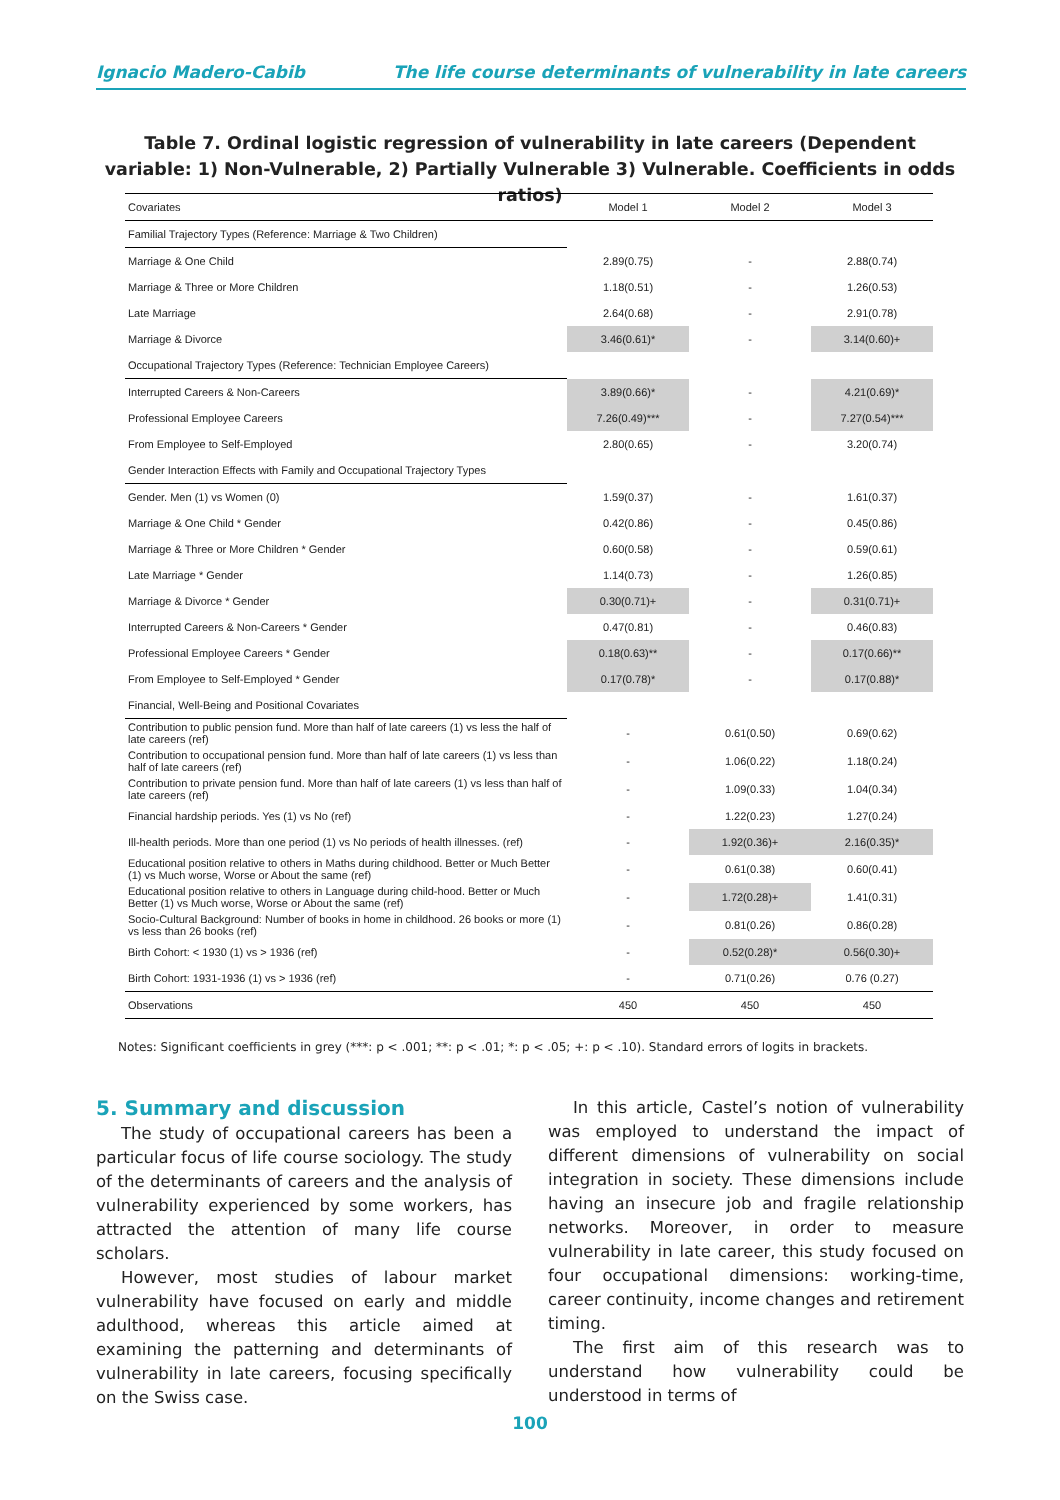Ignacio Madero-Cabib The life course determinants of vulnerability in late careers
Table 7. Ordinal logistic regression of vulnerability in late careers (Dependent variable: 1) Non-Vulnerable, 2) Partially Vulnerable 3) Vulnerable. Coefficients in odds ratios)
| Covariates | Model 1 | Model 2 | Model 3 |
| --- | --- | --- | --- |
| Familial Trajectory Types (Reference: Marriage & Two Children) | | | |
| Marriage & One Child | 2.89(0.75) | - | 2.88(0.74) |
| Marriage & Three or More Children | 1.18(0.51) | - | 1.26(0.53) |
| Late Marriage | 2.64(0.68) | - | 2.91(0.78) |
| Marriage & Divorce | 3.46(0.61)* | - | 3.14(0.60)+ |
| Occupational Trajectory Types (Reference: Technician Employee Careers) | | | |
| Interrupted Careers & Non-Careers | 3.89(0.66)* | - | 4.21(0.69)* |
| Professional Employee Careers | 7.26(0.49)*** | - | 7.27(0.54)*** |
| From Employee to Self-Employed | 2.80(0.65) | - | 3.20(0.74) |
| Gender Interaction Effects with Family and Occupational Trajectory Types | | | |
| Gender. Men (1) vs Women (0) | 1.59(0.37) | - | 1.61(0.37) |
| Marriage & One Child * Gender | 0.42(0.86) | - | 0.45(0.86) |
| Marriage & Three or More Children * Gender | 0.60(0.58) | - | 0.59(0.61) |
| Late Marriage * Gender | 1.14(0.73) | - | 1.26(0.85) |
| Marriage & Divorce * Gender | 0.30(0.71)+ | - | 0.31(0.71)+ |
| Interrupted Careers & Non-Careers * Gender | 0.47(0.81) | - | 0.46(0.83) |
| Professional Employee Careers * Gender | 0.18(0.63)** | - | 0.17(0.66)** |
| From Employee to Self-Employed * Gender | 0.17(0.78)* | - | 0.17(0.88)* |
| Financial, Well-Being and Positional Covariates | | | |
| Contribution to public pension fund. More than half of late careers (1) vs less the half of late careers (ref) | - | 0.61(0.50) | 0.69(0.62) |
| Contribution to occupational pension fund. More than half of late careers (1) vs less than half of late careers (ref) | - | 1.06(0.22) | 1.18(0.24) |
| Contribution to private pension fund. More than half of late careers (1) vs less than half of late careers (ref) | - | 1.09(0.33) | 1.04(0.34) |
| Financial hardship periods. Yes (1) vs No (ref) | - | 1.22(0.23) | 1.27(0.24) |
| Ill-health periods. More than one period (1) vs No periods of health illnesses. (ref) | - | 1.92(0.36)+ | 2.16(0.35)* |
| Educational position relative to others in Maths during childhood. Better or Much Better (1) vs Much worse, Worse or About the same (ref) | - | 0.61(0.38) | 0.60(0.41) |
| Educational position relative to others in Language during child-hood. Better or Much Better (1) vs Much worse, Worse or About the same (ref) | - | 1.72(0.28)+ | 1.41(0.31) |
| Socio-Cultural Background: Number of books in home in childhood. 26 books or more (1) vs less than 26 books (ref) | - | 0.81(0.26) | 0.86(0.28) |
| Birth Cohort: < 1930 (1) vs > 1936 (ref) | - | 0.52(0.28)* | 0.56(0.30)+ |
| Birth Cohort: 1931-1936 (1) vs > 1936 (ref) | - | 0.71(0.26) | 0.76 (0.27) |
| Observations | 450 | 450 | 450 |
Notes: Significant coefficients in grey (***: p < .001; **: p < .01; *: p < .05; +: p < .10). Standard errors of logits in brackets.
5. Summary and discussion
The study of occupational careers has been a particular focus of life course sociology. The study of the determinants of careers and the analysis of vulnerability experienced by some workers, has attracted the attention of many life course scholars.
However, most studies of labour market vulnerability have focused on early and middle adulthood, whereas this article aimed at examining the patterning and determinants of vulnerability in late careers, focusing specifically on the Swiss case.
In this article, Castel’s notion of vulnerability was employed to understand the impact of different dimensions of vulnerability on social integration in society. These dimensions include having an insecure job and fragile relationship networks. Moreover, in order to measure vulnerability in late career, this study focused on four occupational dimensions: working-time, career continuity, income changes and retirement timing.
The first aim of this research was to understand how vulnerability could be understood in terms of
100